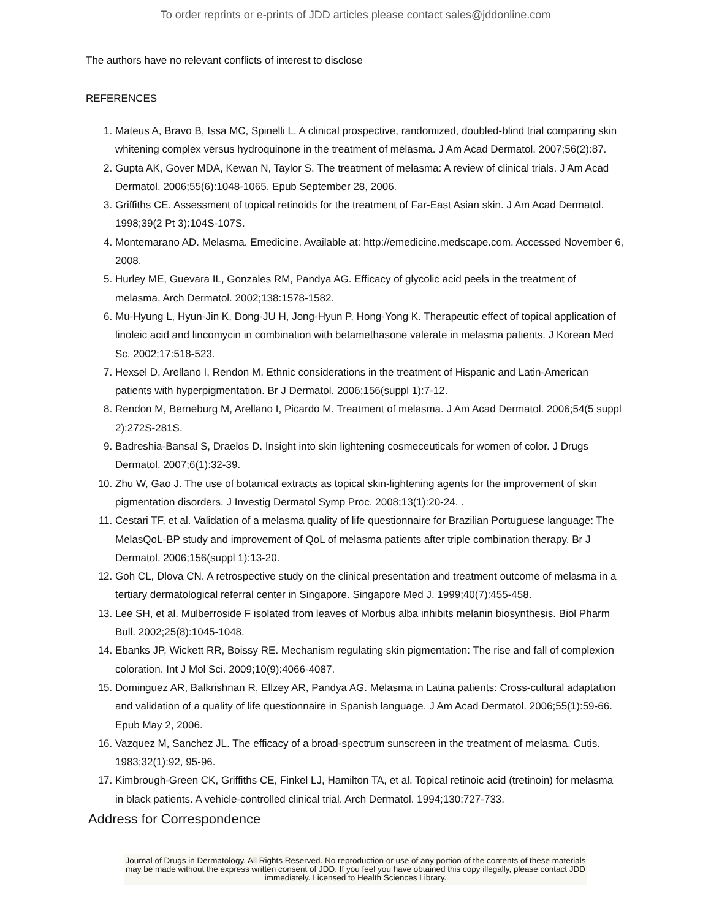To order reprints or e-prints of JDD articles please contact sales@jddonline.com
The authors have no relevant conflicts of interest to disclose
REFERENCES
1. Mateus A, Bravo B, Issa MC, Spinelli L. A clinical prospective, randomized, doubled-blind trial comparing skin whitening complex versus hydroquinone in the treatment of melasma. J Am Acad Dermatol. 2007;56(2):87.
2. Gupta AK, Gover MDA, Kewan N, Taylor S. The treatment of melasma: A review of clinical trials. J Am Acad Dermatol. 2006;55(6):1048-1065. Epub September 28, 2006.
3. Griffiths CE. Assessment of topical retinoids for the treatment of Far-East Asian skin. J Am Acad Dermatol. 1998;39(2 Pt 3):104S-107S.
4. Montemarano AD. Melasma. Emedicine. Available at: http://emedicine.medscape.com. Accessed November 6, 2008.
5. Hurley ME, Guevara IL, Gonzales RM, Pandya AG. Efficacy of glycolic acid peels in the treatment of melasma. Arch Dermatol. 2002;138:1578-1582.
6. Mu-Hyung L, Hyun-Jin K, Dong-JU H, Jong-Hyun P, Hong-Yong K. Therapeutic effect of topical application of linoleic acid and lincomycin in combination with betamethasone valerate in melasma patients. J Korean Med Sc. 2002;17:518-523.
7. Hexsel D, Arellano I, Rendon M. Ethnic considerations in the treatment of Hispanic and Latin-American patients with hyperpigmentation. Br J Dermatol. 2006;156(suppl 1):7-12.
8. Rendon M, Berneburg M, Arellano I, Picardo M. Treatment of melasma. J Am Acad Dermatol. 2006;54(5 suppl 2):272S-281S.
9. Badreshia-Bansal S, Draelos D. Insight into skin lightening cosmeceuticals for women of color. J Drugs Dermatol. 2007;6(1):32-39.
10. Zhu W, Gao J. The use of botanical extracts as topical skin-lightening agents for the improvement of skin pigmentation disorders. J Investig Dermatol Symp Proc. 2008;13(1):20-24. .
11. Cestari TF, et al. Validation of a melasma quality of life questionnaire for Brazilian Portuguese language: The MelasQoL-BP study and improvement of QoL of melasma patients after triple combination therapy. Br J Dermatol. 2006;156(suppl 1):13-20.
12. Goh CL, Dlova CN. A retrospective study on the clinical presentation and treatment outcome of melasma in a tertiary dermatological referral center in Singapore. Singapore Med J. 1999;40(7):455-458.
13. Lee SH, et al. Mulberroside F isolated from leaves of Morbus alba inhibits melanin biosynthesis. Biol Pharm Bull. 2002;25(8):1045-1048.
14. Ebanks JP, Wickett RR, Boissy RE. Mechanism regulating skin pigmentation: The rise and fall of complexion coloration. Int J Mol Sci. 2009;10(9):4066-4087.
15. Dominguez AR, Balkrishnan R, Ellzey AR, Pandya AG. Melasma in Latina patients: Cross-cultural adaptation and validation of a quality of life questionnaire in Spanish language. J Am Acad Dermatol. 2006;55(1):59-66. Epub May 2, 2006.
16. Vazquez M, Sanchez JL. The efficacy of a broad-spectrum sunscreen in the treatment of melasma. Cutis. 1983;32(1):92, 95-96.
17. Kimbrough-Green CK, Griffiths CE, Finkel LJ, Hamilton TA, et al. Topical retinoic acid (tretinoin) for melasma in black patients. A vehicle-controlled clinical trial. Arch Dermatol. 1994;130:727-733.
Address for Correspondence
Journal of Drugs in Dermatology. All Rights Reserved. No reproduction or use of any portion of the contents of these materials may be made without the express written consent of JDD. If you feel you have obtained this copy illegally, please contact JDD immediately. Licensed to Health Sciences Library.